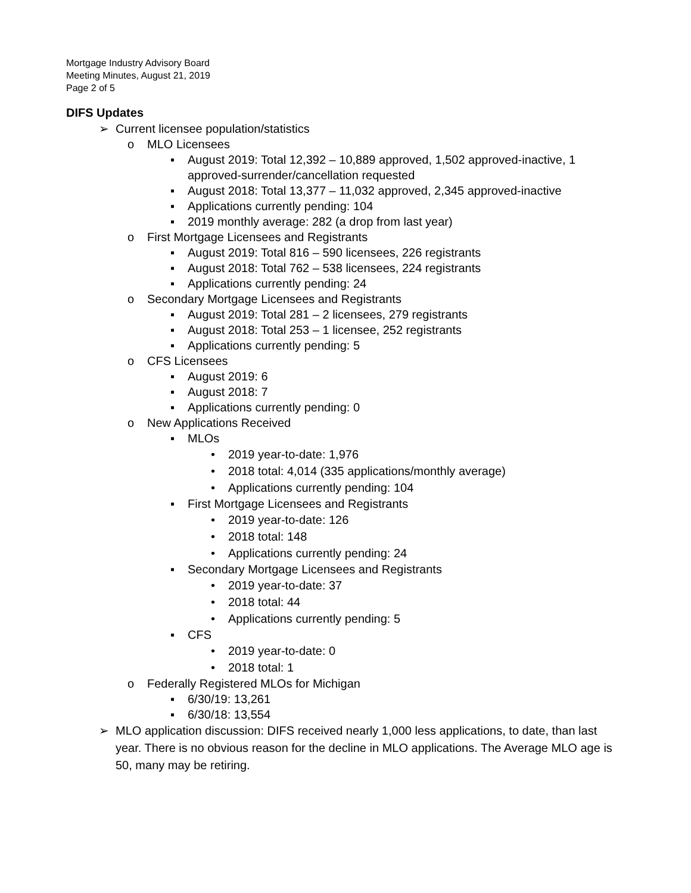Mortgage Industry Advisory Board
Meeting Minutes, August 21, 2019
Page 2 of 5
DIFS Updates
➢ Current licensee population/statistics
o MLO Licensees
▪ August 2019: Total 12,392 – 10,889 approved, 1,502 approved-inactive, 1 approved-surrender/cancellation requested
▪ August 2018: Total 13,377 – 11,032 approved, 2,345 approved-inactive
▪ Applications currently pending: 104
▪ 2019 monthly average: 282 (a drop from last year)
o First Mortgage Licensees and Registrants
▪ August 2019: Total 816 – 590 licensees, 226 registrants
▪ August 2018: Total 762 – 538 licensees, 224 registrants
▪ Applications currently pending: 24
o Secondary Mortgage Licensees and Registrants
▪ August 2019: Total 281 – 2 licensees, 279 registrants
▪ August 2018: Total 253 – 1 licensee, 252 registrants
▪ Applications currently pending: 5
o CFS Licensees
▪ August 2019: 6
▪ August 2018: 7
▪ Applications currently pending: 0
o New Applications Received
▪ MLOs
• 2019 year-to-date: 1,976
• 2018 total: 4,014 (335 applications/monthly average)
• Applications currently pending: 104
▪ First Mortgage Licensees and Registrants
• 2019 year-to-date: 126
• 2018 total: 148
• Applications currently pending: 24
▪ Secondary Mortgage Licensees and Registrants
• 2019 year-to-date: 37
• 2018 total: 44
• Applications currently pending: 5
▪ CFS
• 2019 year-to-date: 0
• 2018 total: 1
o Federally Registered MLOs for Michigan
▪ 6/30/19: 13,261
▪ 6/30/18: 13,554
➢ MLO application discussion: DIFS received nearly 1,000 less applications, to date, than last year. There is no obvious reason for the decline in MLO applications. The Average MLO age is 50, many may be retiring.